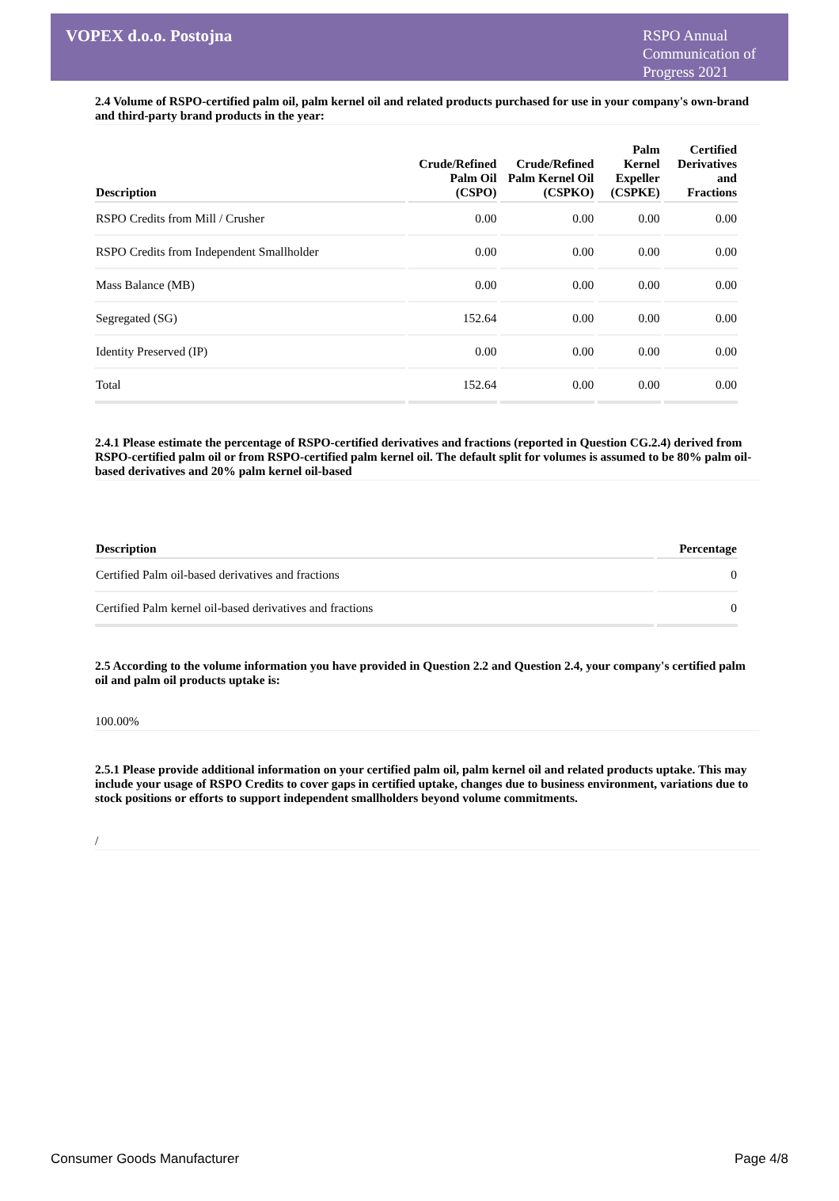VOPEX d.o.o. Postojna
RSPO Annual Communication of Progress 2021
2.4 Volume of RSPO-certified palm oil, palm kernel oil and related products purchased for use in your company's own-brand and third-party brand products in the year:
| Description | Crude/Refined Palm Oil (CSPO) | Crude/Refined Palm Kernel Oil (CSPKO) | Palm Kernel Expeller (CSPKE) | Certified Derivatives and Fractions |
| --- | --- | --- | --- | --- |
| RSPO Credits from Mill / Crusher | 0.00 | 0.00 | 0.00 | 0.00 |
| RSPO Credits from Independent Smallholder | 0.00 | 0.00 | 0.00 | 0.00 |
| Mass Balance (MB) | 0.00 | 0.00 | 0.00 | 0.00 |
| Segregated (SG) | 152.64 | 0.00 | 0.00 | 0.00 |
| Identity Preserved (IP) | 0.00 | 0.00 | 0.00 | 0.00 |
| Total | 152.64 | 0.00 | 0.00 | 0.00 |
2.4.1 Please estimate the percentage of RSPO-certified derivatives and fractions (reported in Question CG.2.4) derived from RSPO-certified palm oil or from RSPO-certified palm kernel oil. The default split for volumes is assumed to be 80% palm oil-based derivatives and 20% palm kernel oil-based
| Description | Percentage |
| --- | --- |
| Certified Palm oil-based derivatives and fractions | 0 |
| Certified Palm kernel oil-based derivatives and fractions | 0 |
2.5 According to the volume information you have provided in Question 2.2 and Question 2.4, your company's certified palm oil and palm oil products uptake is:
100.00%
2.5.1 Please provide additional information on your certified palm oil, palm kernel oil and related products uptake. This may include your usage of RSPO Credits to cover gaps in certified uptake, changes due to business environment, variations due to stock positions or efforts to support independent smallholders beyond volume commitments.
/
Consumer Goods Manufacturer Page 4/8